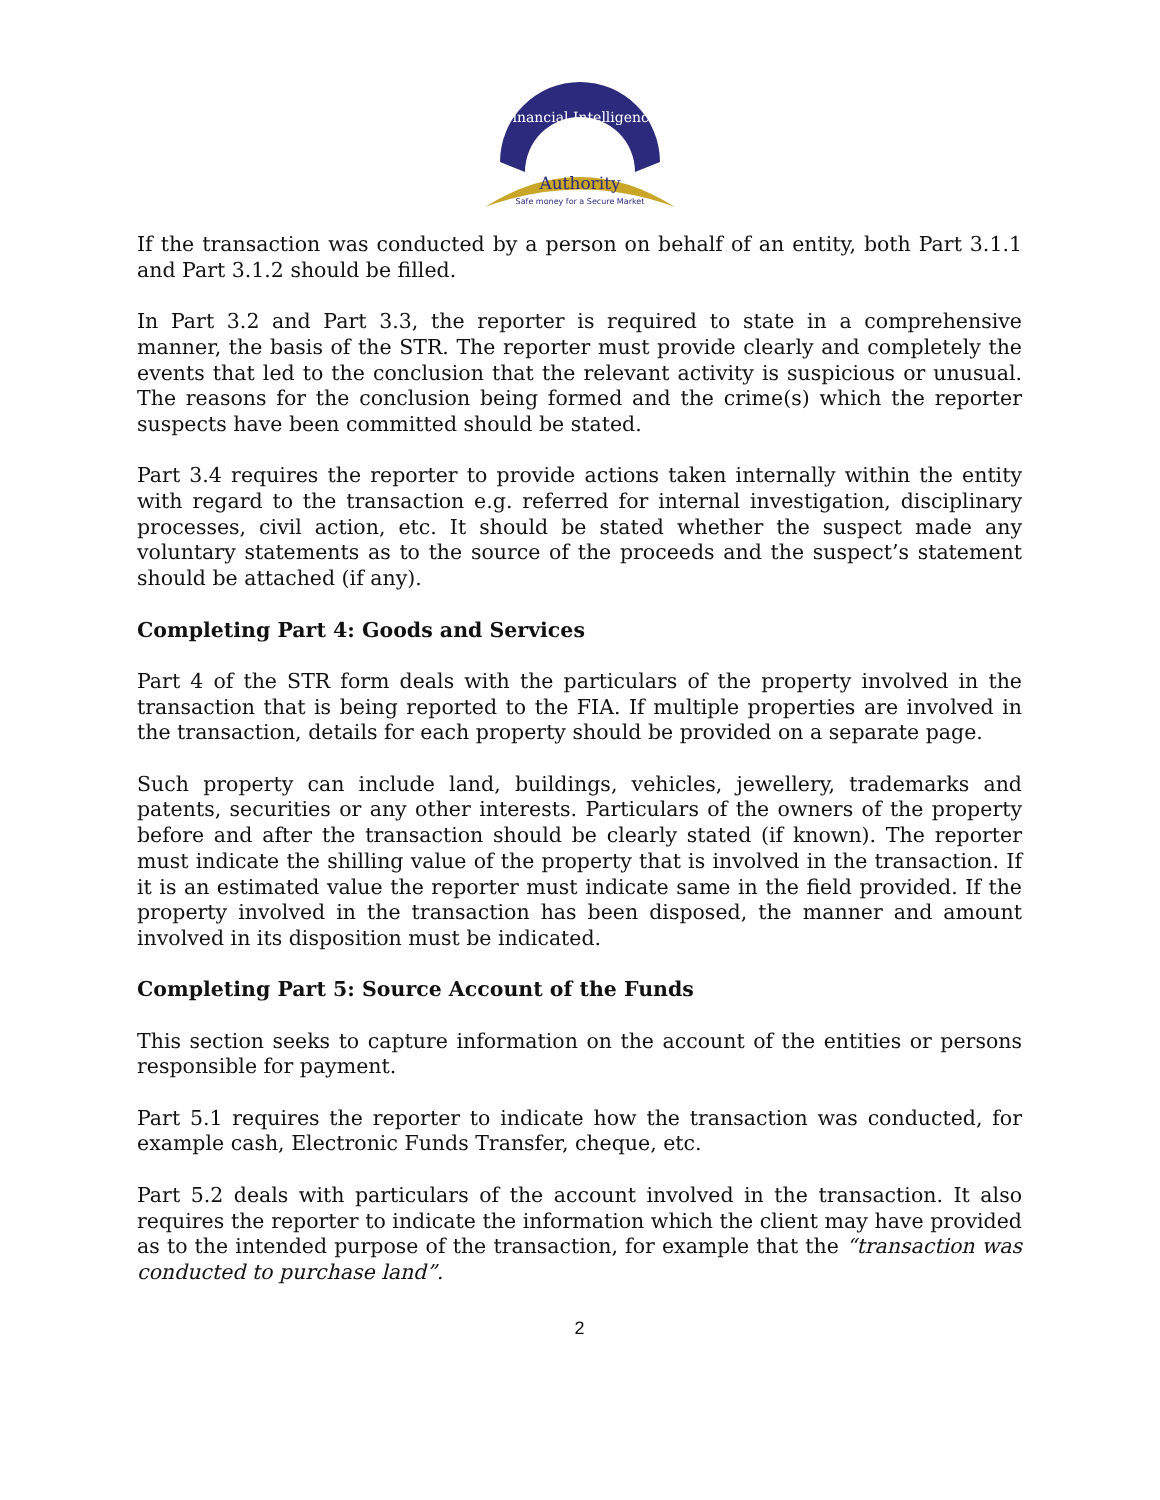Financial Intelligence
Authority
Safe money for a Secure Market
If the transaction was conducted by a person on behalf of an entity, both Part 3.1.1 and Part 3.1.2 should be filled.
In Part 3.2 and Part 3.3, the reporter is required to state in a comprehensive manner, the basis of the STR. The reporter must provide clearly and completely the events that led to the conclusion that the relevant activity is suspicious or unusual. The reasons for the conclusion being formed and the crime(s) which the reporter suspects have been committed should be stated.
Part 3.4 requires the reporter to provide actions taken internally within the entity with regard to the transaction e.g. referred for internal investigation, disciplinary processes, civil action, etc. It should be stated whether the suspect made any voluntary statements as to the source of the proceeds and the suspect’s statement should be attached (if any).
Completing Part 4: Goods and Services
Part 4 of the STR form deals with the particulars of the property involved in the transaction that is being reported to the FIA. If multiple properties are involved in the transaction, details for each property should be provided on a separate page.
Such property can include land, buildings, vehicles, jewellery, trademarks and patents, securities or any other interests. Particulars of the owners of the property before and after the transaction should be clearly stated (if known). The reporter must indicate the shilling value of the property that is involved in the transaction. If it is an estimated value the reporter must indicate same in the field provided. If the property involved in the transaction has been disposed, the manner and amount involved in its disposition must be indicated.
Completing Part 5: Source Account of the Funds
This section seeks to capture information on the account of the entities or persons responsible for payment.
Part 5.1 requires the reporter to indicate how the transaction was conducted, for example cash, Electronic Funds Transfer, cheque, etc.
Part 5.2 deals with particulars of the account involved in the transaction. It also requires the reporter to indicate the information which the client may have provided as to the intended purpose of the transaction, for example that the “transaction was conducted to purchase land”.
2